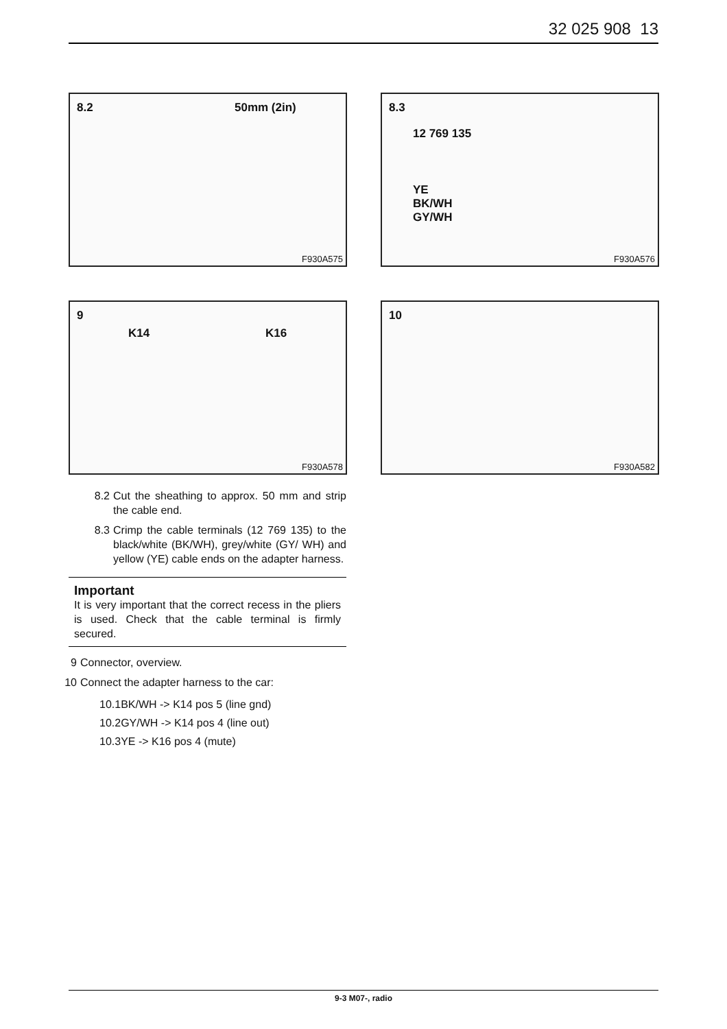32 025 908 13
8.2 50mm (2in)
F930A575
8.3
12 769 135
YE
BK/WH
GY/WH
F930A576
9
K14 K16
F930A578
10
F930A582
8.2 Cut the sheathing to approx. 50 mm and strip the cable end.
8.3 Crimp the cable terminals (12 769 135) to the black/white (BK/WH), grey/white (GY/ WH) and yellow (YE) cable ends on the adapter harness.
Important
It is very important that the correct recess in the pliers is used. Check that the cable terminal is firmly secured.
9 Connector, overview.
10 Connect the adapter harness to the car:
10.1BK/WH -> K14 pos 5 (line gnd)
10.2GY/WH -> K14 pos 4 (line out)
10.3YE -> K16 pos 4 (mute)
9-3 M07-, radio